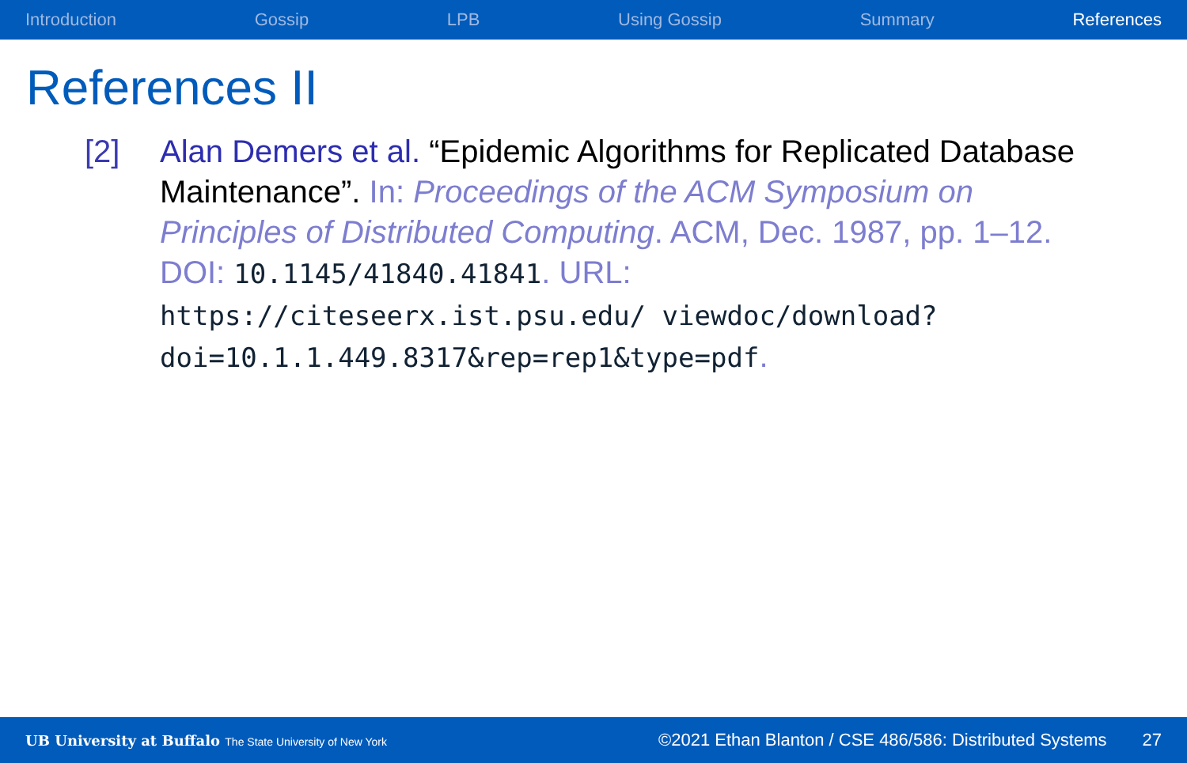Introduction Gossip LPB Using Gossip Summary References
References II
[2] Alan Demers et al. “Epidemic Algorithms for Replicated Database Maintenance”. In: Proceedings of the ACM Symposium on Principles of Distributed Computing. ACM, Dec. 1987, pp. 1–12. DOI: 10.1145/41840.41841. URL: https://citeseerx.ist.psu.edu/ viewdoc/download?doi=10.1.1.449.8317&rep=rep1&type=pdf.
UB University at Buffalo The State University of New York ©2021 Ethan Blanton / CSE 486/586: Distributed Systems 27